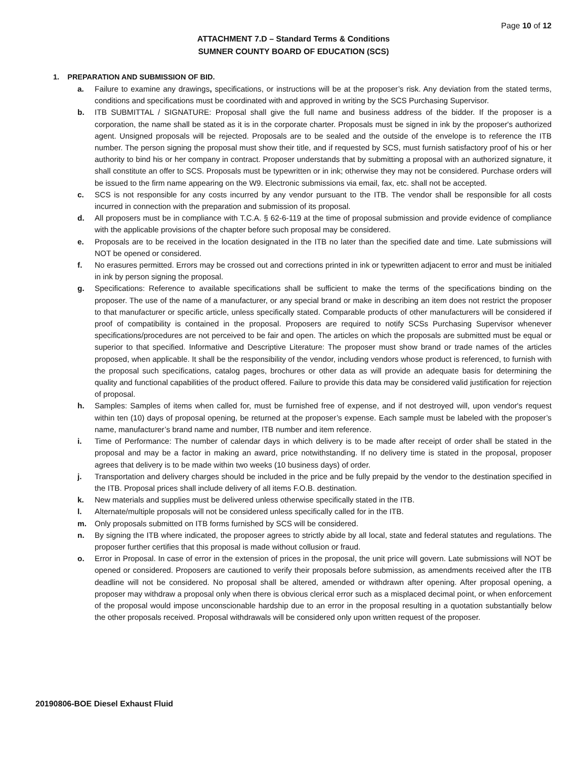Page 10 of 12
ATTACHMENT 7.D – Standard Terms & Conditions
SUMNER COUNTY BOARD OF EDUCATION (SCS)
1. PREPARATION AND SUBMISSION OF BID.
a. Failure to examine any drawings, specifications, or instructions will be at the proposer’s risk. Any deviation from the stated terms, conditions and specifications must be coordinated with and approved in writing by the SCS Purchasing Supervisor.
b. ITB SUBMITTAL / SIGNATURE: Proposal shall give the full name and business address of the bidder. If the proposer is a corporation, the name shall be stated as it is in the corporate charter. Proposals must be signed in ink by the proposer's authorized agent. Unsigned proposals will be rejected. Proposals are to be sealed and the outside of the envelope is to reference the ITB number. The person signing the proposal must show their title, and if requested by SCS, must furnish satisfactory proof of his or her authority to bind his or her company in contract. Proposer understands that by submitting a proposal with an authorized signature, it shall constitute an offer to SCS. Proposals must be typewritten or in ink; otherwise they may not be considered. Purchase orders will be issued to the firm name appearing on the W9. Electronic submissions via email, fax, etc. shall not be accepted.
c. SCS is not responsible for any costs incurred by any vendor pursuant to the ITB. The vendor shall be responsible for all costs incurred in connection with the preparation and submission of its proposal.
d. All proposers must be in compliance with T.C.A. § 62-6-119 at the time of proposal submission and provide evidence of compliance with the applicable provisions of the chapter before such proposal may be considered.
e. Proposals are to be received in the location designated in the ITB no later than the specified date and time. Late submissions will NOT be opened or considered.
f. No erasures permitted. Errors may be crossed out and corrections printed in ink or typewritten adjacent to error and must be initialed in ink by person signing the proposal.
g. Specifications: Reference to available specifications shall be sufficient to make the terms of the specifications binding on the proposer. The use of the name of a manufacturer, or any special brand or make in describing an item does not restrict the proposer to that manufacturer or specific article, unless specifically stated. Comparable products of other manufacturers will be considered if proof of compatibility is contained in the proposal. Proposers are required to notify SCSs Purchasing Supervisor whenever specifications/procedures are not perceived to be fair and open. The articles on which the proposals are submitted must be equal or superior to that specified. Informative and Descriptive Literature: The proposer must show brand or trade names of the articles proposed, when applicable. It shall be the responsibility of the vendor, including vendors whose product is referenced, to furnish with the proposal such specifications, catalog pages, brochures or other data as will provide an adequate basis for determining the quality and functional capabilities of the product offered. Failure to provide this data may be considered valid justification for rejection of proposal.
h. Samples: Samples of items when called for, must be furnished free of expense, and if not destroyed will, upon vendor's request within ten (10) days of proposal opening, be returned at the proposer’s expense. Each sample must be labeled with the proposer’s name, manufacturer’s brand name and number, ITB number and item reference.
i. Time of Performance: The number of calendar days in which delivery is to be made after receipt of order shall be stated in the proposal and may be a factor in making an award, price notwithstanding. If no delivery time is stated in the proposal, proposer agrees that delivery is to be made within two weeks (10 business days) of order.
j. Transportation and delivery charges should be included in the price and be fully prepaid by the vendor to the destination specified in the ITB. Proposal prices shall include delivery of all items F.O.B. destination.
k. New materials and supplies must be delivered unless otherwise specifically stated in the ITB.
l. Alternate/multiple proposals will not be considered unless specifically called for in the ITB.
m. Only proposals submitted on ITB forms furnished by SCS will be considered.
n. By signing the ITB where indicated, the proposer agrees to strictly abide by all local, state and federal statutes and regulations. The proposer further certifies that this proposal is made without collusion or fraud.
o. Error in Proposal. In case of error in the extension of prices in the proposal, the unit price will govern. Late submissions will NOT be opened or considered. Proposers are cautioned to verify their proposals before submission, as amendments received after the ITB deadline will not be considered. No proposal shall be altered, amended or withdrawn after opening. After proposal opening, a proposer may withdraw a proposal only when there is obvious clerical error such as a misplaced decimal point, or when enforcement of the proposal would impose unconscionable hardship due to an error in the proposal resulting in a quotation substantially below the other proposals received. Proposal withdrawals will be considered only upon written request of the proposer.
20190806-BOE Diesel Exhaust Fluid